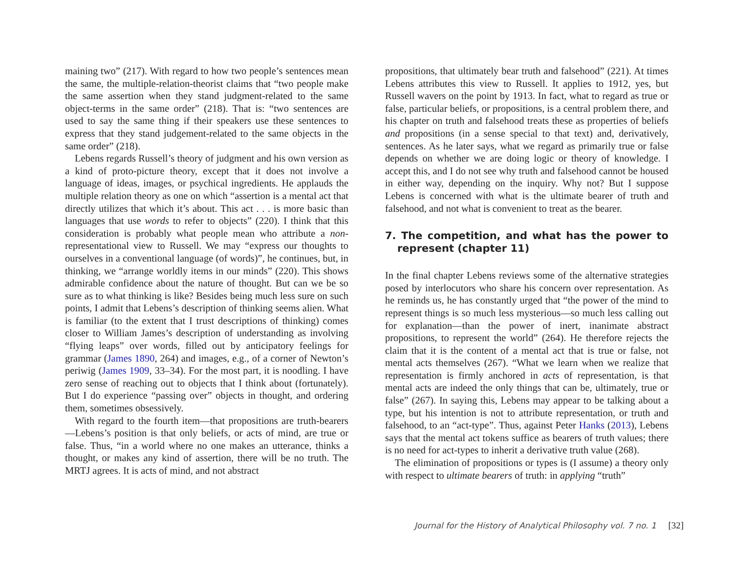maining two” (217). With regard to how two people’s sentences mean the same, the multiple-relation-theorist claims that “two people make the same assertion when they stand judgment-related to the same object-terms in the same order” (218). That is: “two sentences are used to say the same thing if their speakers use these sentences to express that they stand judgement-related to the same objects in the same order” (218).
Lebens regards Russell’s theory of judgment and his own version as a kind of proto-picture theory, except that it does not involve a language of ideas, images, or psychical ingredients. He applauds the multiple relation theory as one on which “assertion is a mental act that directly utilizes that which it’s about. This act . . . is more basic than languages that use words to refer to objects” (220). I think that this consideration is probably what people mean who attribute a non-representational view to Russell. We may “express our thoughts to ourselves in a conventional language (of words)”, he continues, but, in thinking, we “arrange worldly items in our minds” (220). This shows admirable confidence about the nature of thought. But can we be so sure as to what thinking is like? Besides being much less sure on such points, I admit that Lebens’s description of thinking seems alien. What is familiar (to the extent that I trust descriptions of thinking) comes closer to William James’s description of understanding as involving “flying leaps” over words, filled out by anticipatory feelings for grammar (James 1890, 264) and images, e.g., of a corner of Newton’s periwig (James 1909, 33–34). For the most part, it is noodling. I have zero sense of reaching out to objects that I think about (fortunately). But I do experience “passing over” objects in thought, and ordering them, sometimes obsessively.
With regard to the fourth item—that propositions are truth-bearers—Lebens’s position is that only beliefs, or acts of mind, are true or false. Thus, “in a world where no one makes an utterance, thinks a thought, or makes any kind of assertion, there will be no truth. The MRTJ agrees. It is acts of mind, and not abstract
propositions, that ultimately bear truth and falsehood” (221). At times Lebens attributes this view to Russell. It applies to 1912, yes, but Russell wavers on the point by 1913. In fact, what to regard as true or false, particular beliefs, or propositions, is a central problem there, and his chapter on truth and falsehood treats these as properties of beliefs and propositions (in a sense special to that text) and, derivatively, sentences. As he later says, what we regard as primarily true or false depends on whether we are doing logic or theory of knowledge. I accept this, and I do not see why truth and falsehood cannot be housed in either way, depending on the inquiry. Why not? But I suppose Lebens is concerned with what is the ultimate bearer of truth and falsehood, and not what is convenient to treat as the bearer.
7. The competition, and what has the power to represent (chapter 11)
In the final chapter Lebens reviews some of the alternative strategies posed by interlocutors who share his concern over representation. As he reminds us, he has constantly urged that “the power of the mind to represent things is so much less mysterious—so much less calling out for explanation—than the power of inert, inanimate abstract propositions, to represent the world” (264). He therefore rejects the claim that it is the content of a mental act that is true or false, not mental acts themselves (267). “What we learn when we realize that representation is firmly anchored in acts of representation, is that mental acts are indeed the only things that can be, ultimately, true or false” (267). In saying this, Lebens may appear to be talking about a type, but his intention is not to attribute representation, or truth and falsehood, to an “act-type”. Thus, against Peter Hanks (2013), Lebens says that the mental act tokens suffice as bearers of truth values; there is no need for act-types to inherit a derivative truth value (268).
The elimination of propositions or types is (I assume) a theory only with respect to ultimate bearers of truth: in applying “truth”
Journal for the History of Analytical Philosophy vol. 7 no. 1 [32]